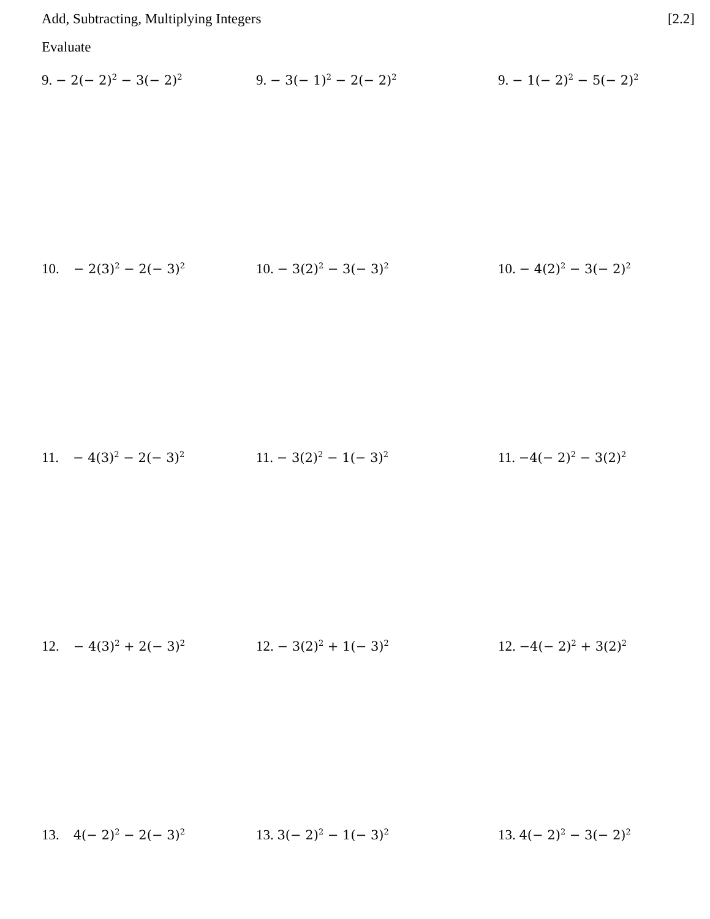Add, Subtracting, Multiplying Integers [2.2]
Evaluate
9. − 2(− 2)<sup>2</sup> − 3(− 2)<sup>2</sup>
9. − 3(− 1)<sup>2</sup> − 2(− 2)<sup>2</sup>
9. − 1(− 2)<sup>2</sup> − 5(− 2)<sup>2</sup>
10. − 2(3)<sup>2</sup> − 2(− 3)<sup>2</sup>
10. − 3(2)<sup>2</sup> − 3(− 3)<sup>2</sup>
10. − 4(2)<sup>2</sup> − 3(− 2)<sup>2</sup>
11. − 4(3)<sup>2</sup> − 2(− 3)<sup>2</sup>
11. − 3(2)<sup>2</sup> − 1(− 3)<sup>2</sup>
11. −4(− 2)<sup>2</sup> − 3(2)<sup>2</sup>
12. − 4(3)<sup>2</sup> + 2(− 3)<sup>2</sup>
12. − 3(2)<sup>2</sup> + 1(− 3)<sup>2</sup>
12. −4(− 2)<sup>2</sup> + 3(2)<sup>2</sup>
13. 4(− 2)<sup>2</sup> − 2(− 3)<sup>2</sup>
13. 3(− 2)<sup>2</sup> − 1(− 3)<sup>2</sup>
13. 4(− 2)<sup>2</sup> − 3(− 2)<sup>2</sup>